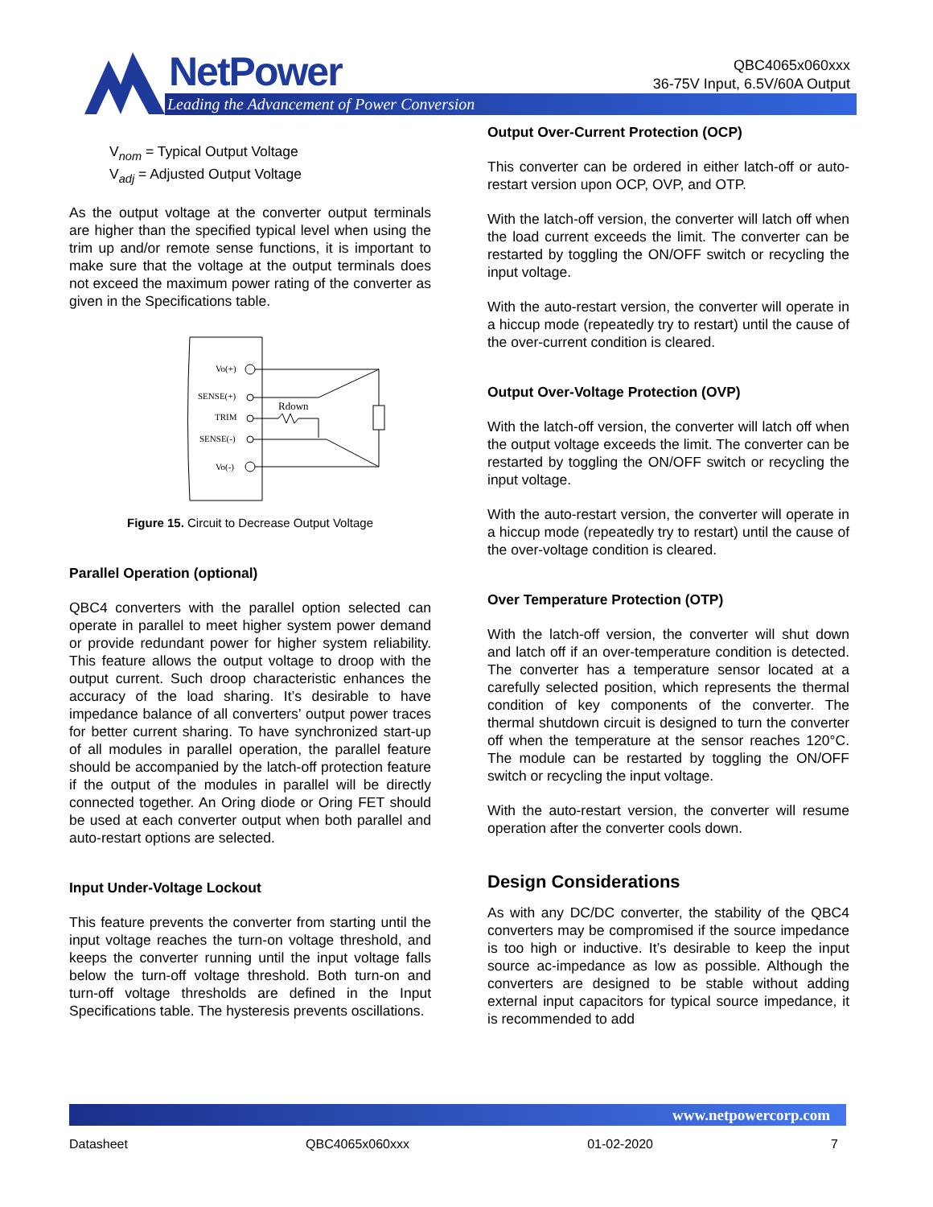NetPower
Leading the Advancement of Power Conversion
QBC4065x060xxx
36-75V Input, 6.5V/60A Output
V<sub>nom</sub> = Typical Output Voltage
V<sub>adj</sub> = Adjusted Output Voltage
As the output voltage at the converter output terminals are higher than the specified typical level when using the trim up and/or remote sense functions, it is important to make sure that the voltage at the output terminals does not exceed the maximum power rating of the converter as given in the Specifications table.
Vo(+)
SENSE(+)
TRIM
SENSE(-)
Vo(-)
Rdown
Figure 15. Circuit to Decrease Output Voltage
Parallel Operation (optional)
QBC4 converters with the parallel option selected can operate in parallel to meet higher system power demand or provide redundant power for higher system reliability. This feature allows the output voltage to droop with the output current. Such droop characteristic enhances the accuracy of the load sharing. It’s desirable to have impedance balance of all converters’ output power traces for better current sharing. To have synchronized start-up of all modules in parallel operation, the parallel feature should be accompanied by the latch-off protection feature if the output of the modules in parallel will be directly connected together. An Oring diode or Oring FET should be used at each converter output when both parallel and auto-restart options are selected.
Input Under-Voltage Lockout
This feature prevents the converter from starting until the input voltage reaches the turn-on voltage threshold, and keeps the converter running until the input voltage falls below the turn-off voltage threshold. Both turn-on and turn-off voltage thresholds are defined in the Input Specifications table. The hysteresis prevents oscillations.
Output Over-Current Protection (OCP)
This converter can be ordered in either latch-off or auto-restart version upon OCP, OVP, and OTP.
With the latch-off version, the converter will latch off when the load current exceeds the limit. The converter can be restarted by toggling the ON/OFF switch or recycling the input voltage.
With the auto-restart version, the converter will operate in a hiccup mode (repeatedly try to restart) until the cause of the over-current condition is cleared.
Output Over-Voltage Protection (OVP)
With the latch-off version, the converter will latch off when the output voltage exceeds the limit. The converter can be restarted by toggling the ON/OFF switch or recycling the input voltage.
With the auto-restart version, the converter will operate in a hiccup mode (repeatedly try to restart) until the cause of the over-voltage condition is cleared.
Over Temperature Protection (OTP)
With the latch-off version, the converter will shut down and latch off if an over-temperature condition is detected. The converter has a temperature sensor located at a carefully selected position, which represents the thermal condition of key components of the converter. The thermal shutdown circuit is designed to turn the converter off when the temperature at the sensor reaches 120°C. The module can be restarted by toggling the ON/OFF switch or recycling the input voltage.
With the auto-restart version, the converter will resume operation after the converter cools down.
Design Considerations
As with any DC/DC converter, the stability of the QBC4 converters may be compromised if the source impedance is too high or inductive. It’s desirable to keep the input source ac-impedance as low as possible. Although the converters are designed to be stable without adding external input capacitors for typical source impedance, it is recommended to add
www.netpowercorp.com
Datasheet QBC4065x060xxx 01-02-2020 7